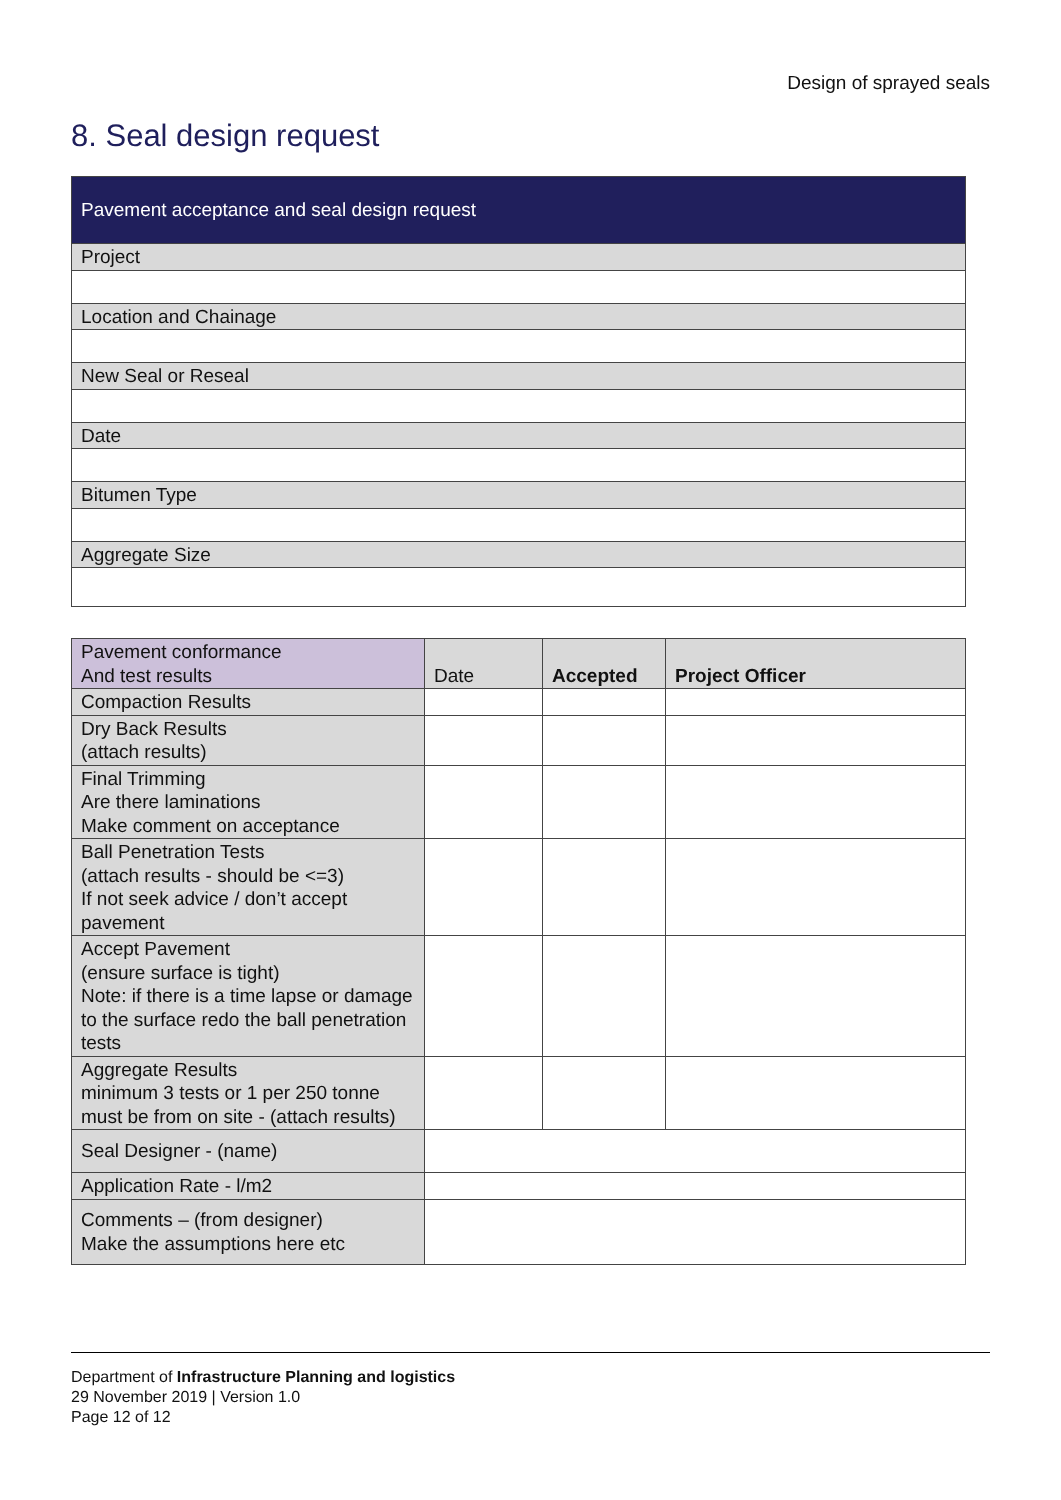Design of sprayed seals
8. Seal design request
| Pavement acceptance and seal design request |
| Project |
| Location and Chainage |
| New Seal or Reseal |
| Date |
| Bitumen Type |
| Aggregate Size |
| Pavement conformance And test results | Date | Accepted | Project Officer |
| Compaction Results | | | |
| Dry Back Results (attach results) | | | |
| Final Trimming Are there laminations Make comment on acceptance | | | |
| Ball Penetration Tests (attach results - should be <=3) If not seek advice / don’t accept pavement | | | |
| Accept Pavement (ensure surface is tight) Note: if there is a time lapse or damage to the surface redo the ball penetration tests | | | |
| Aggregate Results minimum 3 tests or 1 per 250 tonne must be from on site - (attach results) | | | |
| Seal Designer - (name) | | | |
| Application Rate - l/m2 | | | |
| Comments – (from designer) Make the assumptions here etc | | | |
Department of Infrastructure Planning and logistics
29 November 2019 | Version 1.0
Page 12 of 12